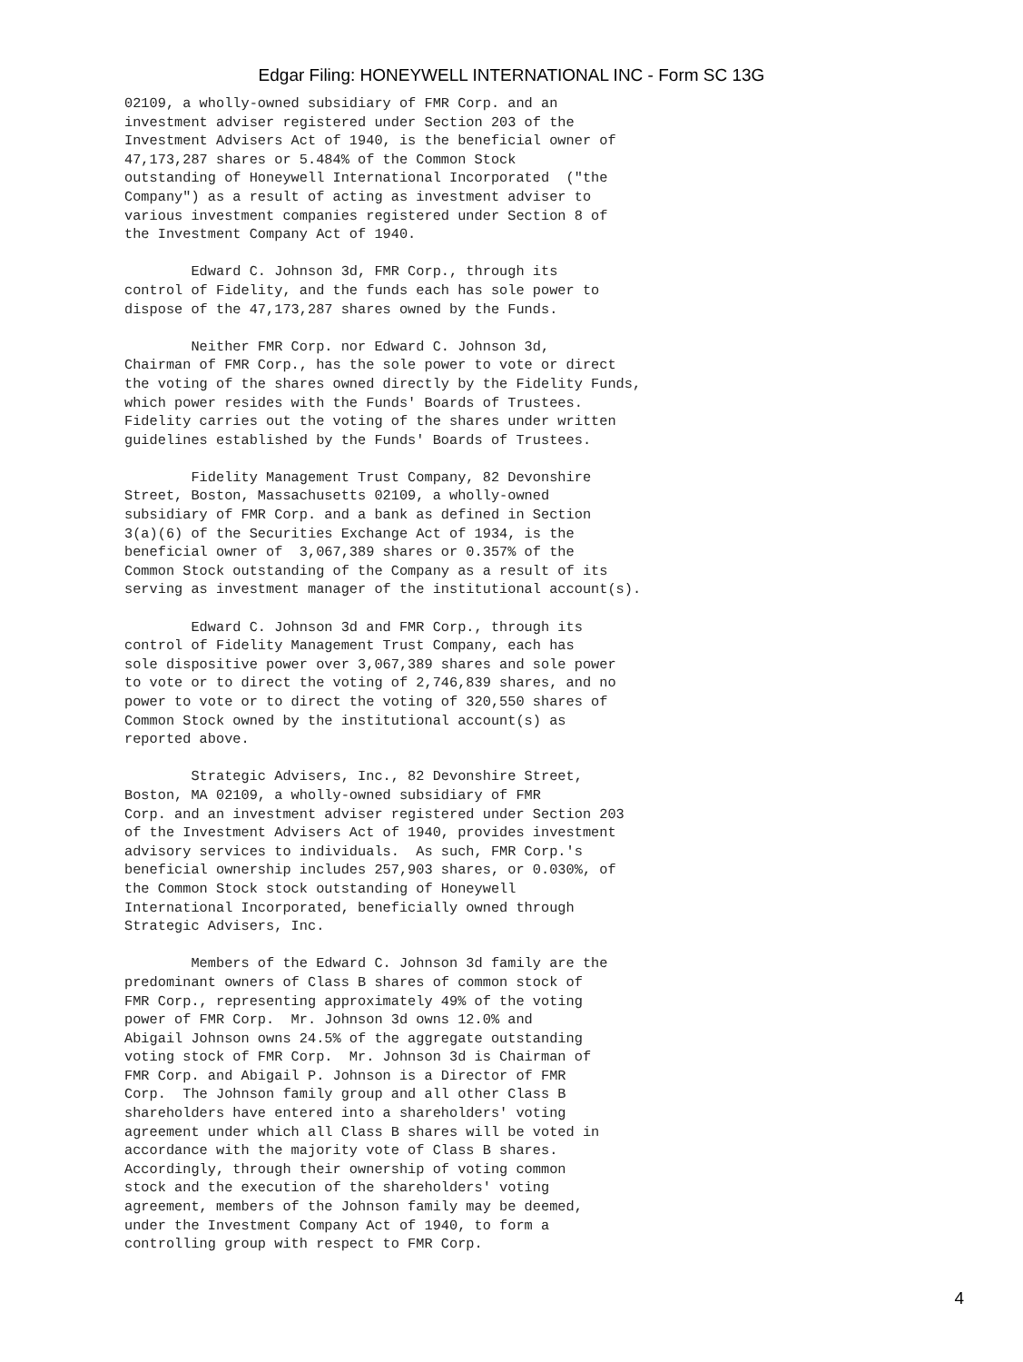Edgar Filing: HONEYWELL INTERNATIONAL INC - Form SC 13G
02109, a wholly-owned subsidiary of FMR Corp. and an
investment adviser registered under Section 203 of the
Investment Advisers Act of 1940, is the beneficial owner of
47,173,287 shares or 5.484% of the Common Stock
outstanding of Honeywell International Incorporated  ("the
Company") as a result of acting as investment adviser to
various investment companies registered under Section 8 of
the Investment Company Act of 1940.

        Edward C. Johnson 3d, FMR Corp., through its
control of Fidelity, and the funds each has sole power to
dispose of the 47,173,287 shares owned by the Funds.

        Neither FMR Corp. nor Edward C. Johnson 3d,
Chairman of FMR Corp., has the sole power to vote or direct
the voting of the shares owned directly by the Fidelity Funds,
which power resides with the Funds' Boards of Trustees.
Fidelity carries out the voting of the shares under written
guidelines established by the Funds' Boards of Trustees.

        Fidelity Management Trust Company, 82 Devonshire
Street, Boston, Massachusetts 02109, a wholly-owned
subsidiary of FMR Corp. and a bank as defined in Section
3(a)(6) of the Securities Exchange Act of 1934, is the
beneficial owner of  3,067,389 shares or 0.357% of the
Common Stock outstanding of the Company as a result of its
serving as investment manager of the institutional account(s).

        Edward C. Johnson 3d and FMR Corp., through its
control of Fidelity Management Trust Company, each has
sole dispositive power over 3,067,389 shares and sole power
to vote or to direct the voting of 2,746,839 shares, and no
power to vote or to direct the voting of 320,550 shares of
Common Stock owned by the institutional account(s) as
reported above.

        Strategic Advisers, Inc., 82 Devonshire Street,
Boston, MA 02109, a wholly-owned subsidiary of FMR
Corp. and an investment adviser registered under Section 203
of the Investment Advisers Act of 1940, provides investment
advisory services to individuals.  As such, FMR Corp.'s
beneficial ownership includes 257,903 shares, or 0.030%, of
the Common Stock stock outstanding of Honeywell
International Incorporated, beneficially owned through
Strategic Advisers, Inc.

        Members of the Edward C. Johnson 3d family are the
predominant owners of Class B shares of common stock of
FMR Corp., representing approximately 49% of the voting
power of FMR Corp.  Mr. Johnson 3d owns 12.0% and
Abigail Johnson owns 24.5% of the aggregate outstanding
voting stock of FMR Corp.  Mr. Johnson 3d is Chairman of
FMR Corp. and Abigail P. Johnson is a Director of FMR
Corp.  The Johnson family group and all other Class B
shareholders have entered into a shareholders' voting
agreement under which all Class B shares will be voted in
accordance with the majority vote of Class B shares.
Accordingly, through their ownership of voting common
stock and the execution of the shareholders' voting
agreement, members of the Johnson family may be deemed,
under the Investment Company Act of 1940, to form a
controlling group with respect to FMR Corp.
4